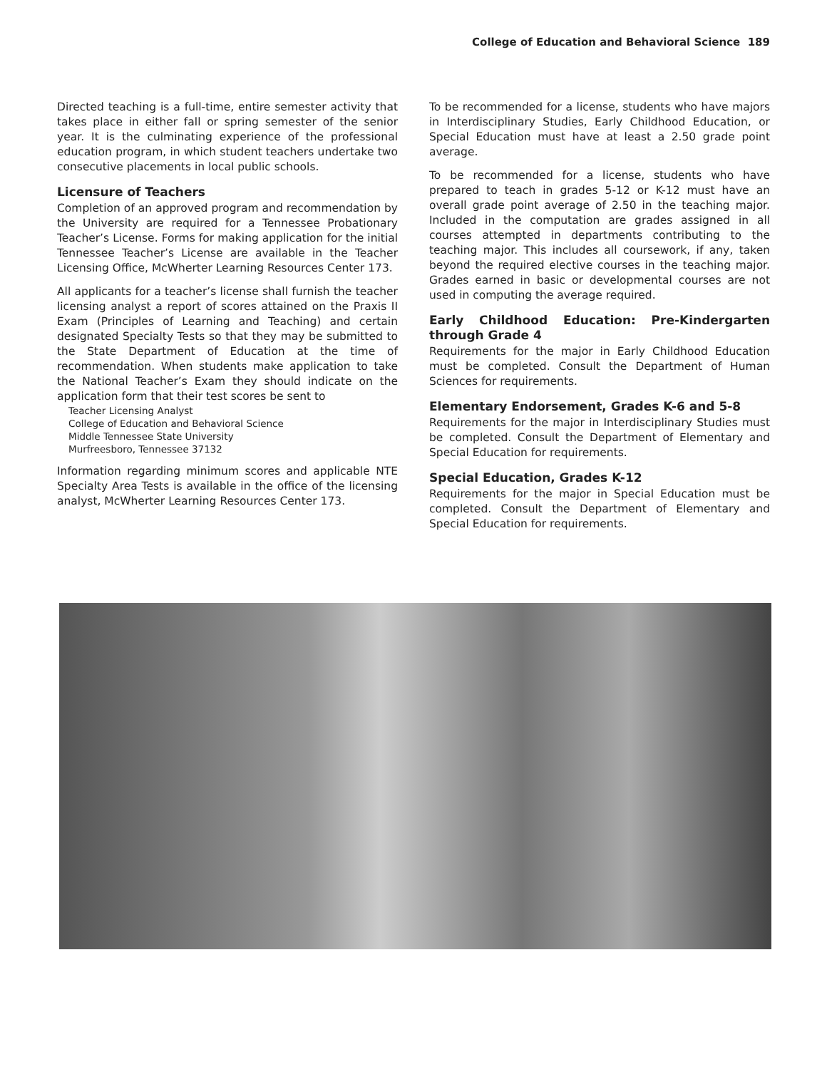College of Education and Behavioral Science 189
Directed teaching is a full-time, entire semester activity that takes place in either fall or spring semester of the senior year. It is the culminating experience of the professional education program, in which student teachers undertake two consecutive placements in local public schools.
Licensure of Teachers
Completion of an approved program and recommendation by the University are required for a Tennessee Probationary Teacher’s License. Forms for making application for the initial Tennessee Teacher’s License are available in the Teacher Licensing Office, McWherter Learning Resources Center 173.
All applicants for a teacher’s license shall furnish the teacher licensing analyst a report of scores attained on the Praxis II Exam (Principles of Learning and Teaching) and certain designated Specialty Tests so that they may be submitted to the State Department of Education at the time of recommendation. When students make application to take the National Teacher’s Exam they should indicate on the application form that their test scores be sent to
Teacher Licensing Analyst
College of Education and Behavioral Science
Middle Tennessee State University
Murfreesboro, Tennessee 37132
Information regarding minimum scores and applicable NTE Specialty Area Tests is available in the office of the licensing analyst, McWherter Learning Resources Center 173.
To be recommended for a license, students who have majors in Interdisciplinary Studies, Early Childhood Education, or Special Education must have at least a 2.50 grade point average.
To be recommended for a license, students who have prepared to teach in grades 5-12 or K-12 must have an overall grade point average of 2.50 in the teaching major. Included in the computation are grades assigned in all courses attempted in departments contributing to the teaching major. This includes all coursework, if any, taken beyond the required elective courses in the teaching major. Grades earned in basic or developmental courses are not used in computing the average required.
Early Childhood Education: Pre-Kindergarten through Grade 4
Requirements for the major in Early Childhood Education must be completed. Consult the Department of Human Sciences for requirements.
Elementary Endorsement, Grades K-6 and 5-8
Requirements for the major in Interdisciplinary Studies must be completed. Consult the Department of Elementary and Special Education for requirements.
Special Education, Grades K-12
Requirements for the major in Special Education must be completed. Consult the Department of Elementary and Special Education for requirements.